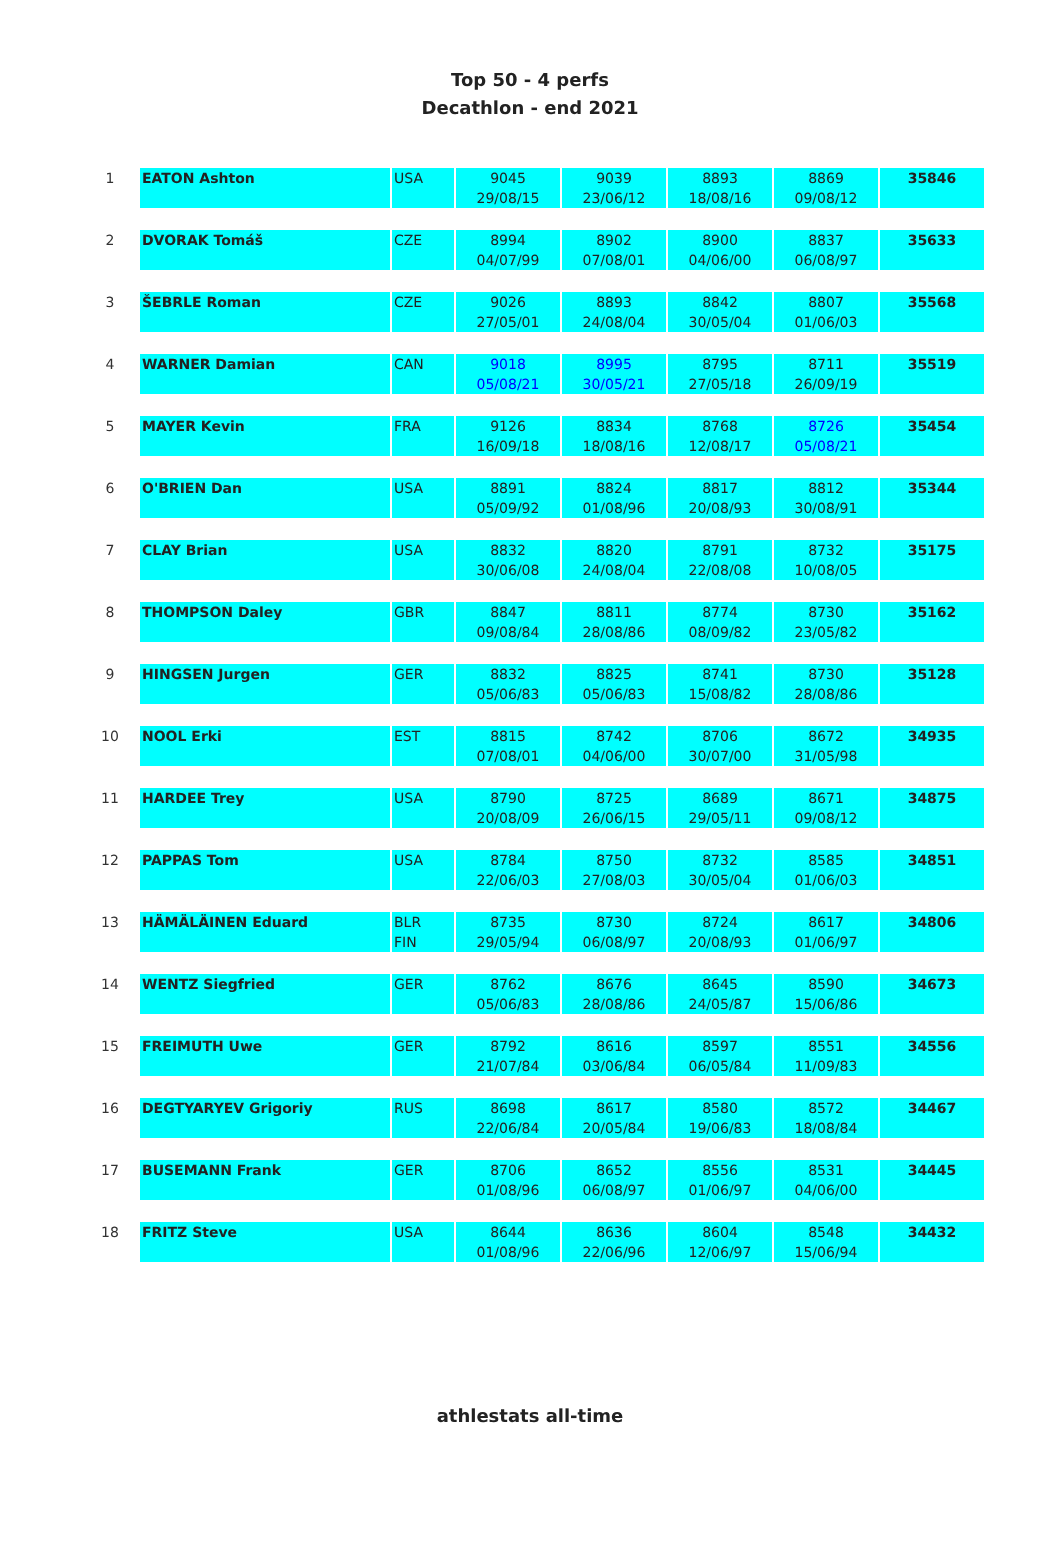Top 50 - 4 perfs
Decathlon - end 2021
| 1 | EATON Ashton | USA | 9045 | 9039 | 8893 | 8869 | 35846 |
| | | | 29/08/15 | 23/06/12 | 18/08/16 | 09/08/12 | |
| 2 | DVORAK Tomáš | CZE | 8994 | 8902 | 8900 | 8837 | 35633 |
| | | | 04/07/99 | 07/08/01 | 04/06/00 | 06/08/97 | |
| 3 | ŠEBRLE Roman | CZE | 9026 | 8893 | 8842 | 8807 | 35568 |
| | | | 27/05/01 | 24/08/04 | 30/05/04 | 01/06/03 | |
| 4 | WARNER Damian | CAN | 9018 | 8995 | 8795 | 8711 | 35519 |
| | | | 05/08/21 | 30/05/21 | 27/05/18 | 26/09/19 | |
| 5 | MAYER Kevin | FRA | 9126 | 8834 | 8768 | 8726 | 35454 |
| | | | 16/09/18 | 18/08/16 | 12/08/17 | 05/08/21 | |
| 6 | O'BRIEN Dan | USA | 8891 | 8824 | 8817 | 8812 | 35344 |
| | | | 05/09/92 | 01/08/96 | 20/08/93 | 30/08/91 | |
| 7 | CLAY Brian | USA | 8832 | 8820 | 8791 | 8732 | 35175 |
| | | | 30/06/08 | 24/08/04 | 22/08/08 | 10/08/05 | |
| 8 | THOMPSON Daley | GBR | 8847 | 8811 | 8774 | 8730 | 35162 |
| | | | 09/08/84 | 28/08/86 | 08/09/82 | 23/05/82 | |
| 9 | HINGSEN Jurgen | GER | 8832 | 8825 | 8741 | 8730 | 35128 |
| | | | 05/06/83 | 05/06/83 | 15/08/82 | 28/08/86 | |
| 10 | NOOL Erki | EST | 8815 | 8742 | 8706 | 8672 | 34935 |
| | | | 07/08/01 | 04/06/00 | 30/07/00 | 31/05/98 | |
| 11 | HARDEE Trey | USA | 8790 | 8725 | 8689 | 8671 | 34875 |
| | | | 20/08/09 | 26/06/15 | 29/05/11 | 09/08/12 | |
| 12 | PAPPAS Tom | USA | 8784 | 8750 | 8732 | 8585 | 34851 |
| | | | 22/06/03 | 27/08/03 | 30/05/04 | 01/06/03 | |
| 13 | HÄMÄLÄINEN Eduard | BLR | 8735 | 8730 | 8724 | 8617 | 34806 |
| | | FIN | 29/05/94 | 06/08/97 | 20/08/93 | 01/06/97 | |
| 14 | WENTZ Siegfried | GER | 8762 | 8676 | 8645 | 8590 | 34673 |
| | | | 05/06/83 | 28/08/86 | 24/05/87 | 15/06/86 | |
| 15 | FREIMUTH Uwe | GER | 8792 | 8616 | 8597 | 8551 | 34556 |
| | | | 21/07/84 | 03/06/84 | 06/05/84 | 11/09/83 | |
| 16 | DEGTYARYEV Grigoriy | RUS | 8698 | 8617 | 8580 | 8572 | 34467 |
| | | | 22/06/84 | 20/05/84 | 19/06/83 | 18/08/84 | |
| 17 | BUSEMANN Frank | GER | 8706 | 8652 | 8556 | 8531 | 34445 |
| | | | 01/08/96 | 06/08/97 | 01/06/97 | 04/06/00 | |
| 18 | FRITZ Steve | USA | 8644 | 8636 | 8604 | 8548 | 34432 |
| | | | 01/08/96 | 22/06/96 | 12/06/97 | 15/06/94 | |
athlestats all-time